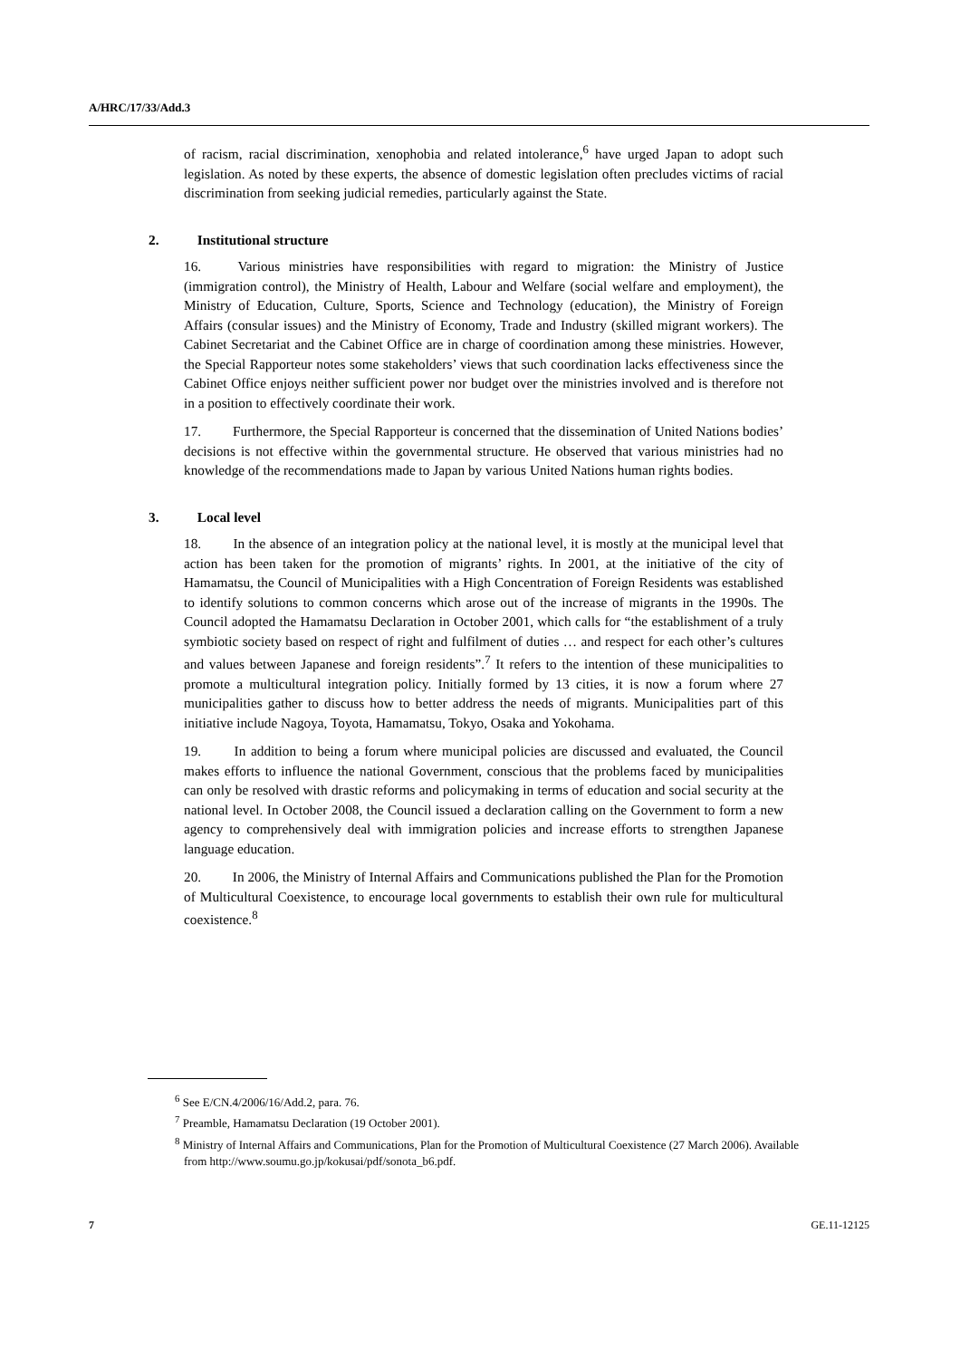A/HRC/17/33/Add.3
of racism, racial discrimination, xenophobia and related intolerance,<sup>6</sup> have urged Japan to adopt such legislation. As noted by these experts, the absence of domestic legislation often precludes victims of racial discrimination from seeking judicial remedies, particularly against the State.
2. Institutional structure
16. Various ministries have responsibilities with regard to migration: the Ministry of Justice (immigration control), the Ministry of Health, Labour and Welfare (social welfare and employment), the Ministry of Education, Culture, Sports, Science and Technology (education), the Ministry of Foreign Affairs (consular issues) and the Ministry of Economy, Trade and Industry (skilled migrant workers). The Cabinet Secretariat and the Cabinet Office are in charge of coordination among these ministries. However, the Special Rapporteur notes some stakeholders’ views that such coordination lacks effectiveness since the Cabinet Office enjoys neither sufficient power nor budget over the ministries involved and is therefore not in a position to effectively coordinate their work.
17. Furthermore, the Special Rapporteur is concerned that the dissemination of United Nations bodies’ decisions is not effective within the governmental structure. He observed that various ministries had no knowledge of the recommendations made to Japan by various United Nations human rights bodies.
3. Local level
18. In the absence of an integration policy at the national level, it is mostly at the municipal level that action has been taken for the promotion of migrants’ rights. In 2001, at the initiative of the city of Hamamatsu, the Council of Municipalities with a High Concentration of Foreign Residents was established to identify solutions to common concerns which arose out of the increase of migrants in the 1990s. The Council adopted the Hamamatsu Declaration in October 2001, which calls for “the establishment of a truly symbiotic society based on respect of right and fulfilment of duties … and respect for each other’s cultures and values between Japanese and foreign residents”.<sup>7</sup> It refers to the intention of these municipalities to promote a multicultural integration policy. Initially formed by 13 cities, it is now a forum where 27 municipalities gather to discuss how to better address the needs of migrants. Municipalities part of this initiative include Nagoya, Toyota, Hamamatsu, Tokyo, Osaka and Yokohama.
19. In addition to being a forum where municipal policies are discussed and evaluated, the Council makes efforts to influence the national Government, conscious that the problems faced by municipalities can only be resolved with drastic reforms and policymaking in terms of education and social security at the national level. In October 2008, the Council issued a declaration calling on the Government to form a new agency to comprehensively deal with immigration policies and increase efforts to strengthen Japanese language education.
20. In 2006, the Ministry of Internal Affairs and Communications published the Plan for the Promotion of Multicultural Coexistence, to encourage local governments to establish their own rule for multicultural coexistence.<sup>8</sup>
<sup>6</sup> See E/CN.4/2006/16/Add.2, para. 76.
<sup>7</sup> Preamble, Hamamatsu Declaration (19 October 2001).
<sup>8</sup> Ministry of Internal Affairs and Communications, Plan for the Promotion of Multicultural Coexistence (27 March 2006). Available from http://www.soumu.go.jp/kokusai/pdf/sonota_b6.pdf.
7 GE.11-12125